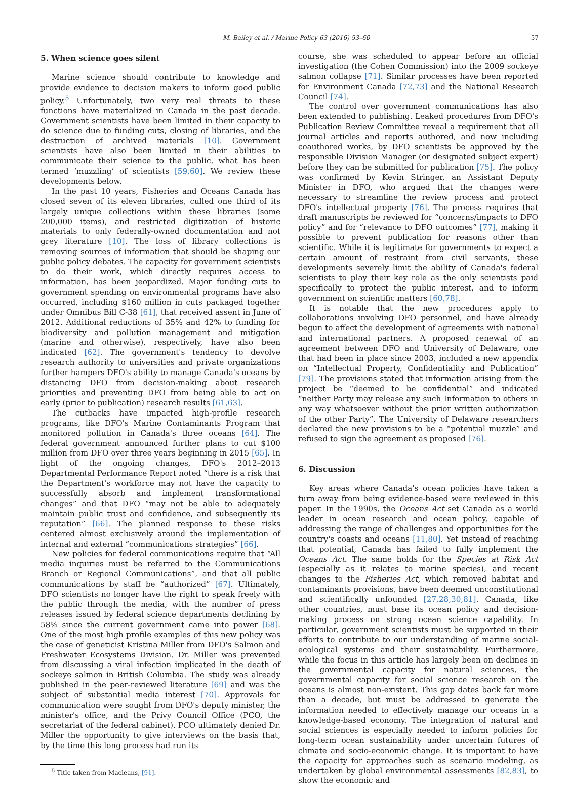M. Bailey et al. / Marine Policy 63 (2016) 53–60 57
5. When science goes silent
Marine science should contribute to knowledge and provide evidence to decision makers to inform good public policy.<sup>5</sup> Unfortunately, two very real threats to these functions have materialized in Canada in the past decade. Government scientists have been limited in their capacity to do science due to funding cuts, closing of libraries, and the destruction of archived materials [10]. Government scientists have also been limited in their abilities to communicate their science to the public, what has been termed ‘muzzling’ of scientists [59,60]. We review these developments below.
In the past 10 years, Fisheries and Oceans Canada has closed seven of its eleven libraries, culled one third of its largely unique collections within these libraries (some 200,000 items), and restricted digitization of historic materials to only federally-owned documentation and not grey literature [10]. The loss of library collections is removing sources of information that should be shaping our public policy debates. The capacity for government scientists to do their work, which directly requires access to information, has been jeopardized. Major funding cuts to government spending on environmental programs have also occurred, including $160 million in cuts packaged together under Omnibus Bill C-38 [61], that received assent in June of 2012. Additional reductions of 35% and 42% to funding for biodiversity and pollution management and mitigation (marine and otherwise), respectively, have also been indicated [62]. The government's tendency to devolve research authority to universities and private organizations further hampers DFO's ability to manage Canada's oceans by distancing DFO from decision-making about research priorities and preventing DFO from being able to act on early (prior to publication) research results [61,63].
The cutbacks have impacted high-profile research programs, like DFO's Marine Contaminants Program that monitored pollution in Canada's three oceans [64]. The federal government announced further plans to cut $100 million from DFO over three years beginning in 2015 [65]. In light of the ongoing changes, DFO's 2012–2013 Departmental Performance Report noted “there is a risk that the Department's workforce may not have the capacity to successfully absorb and implement transformational changes” and that DFO “may not be able to adequately maintain public trust and confidence, and subsequently its reputation” [66]. The planned response to these risks centered almost exclusively around the implementation of internal and external “communications strategies” [66].
New policies for federal communications require that “All media inquiries must be referred to the Communications Branch or Regional Communications”, and that all public communications by staff be “authorized” [67]. Ultimately, DFO scientists no longer have the right to speak freely with the public through the media, with the number of press releases issued by federal science departments declining by 58% since the current government came into power [68]. One of the most high profile examples of this new policy was the case of geneticist Kristina Miller from DFO's Salmon and Freshwater Ecosystems Division. Dr. Miller was prevented from discussing a viral infection implicated in the death of sockeye salmon in British Columbia. The study was already published in the peer-reviewed literature [69] and was the subject of substantial media interest [70]. Approvals for communication were sought from DFO's deputy minister, the minister's office, and the Privy Council Office (PCO, the secretariat of the federal cabinet). PCO ultimately denied Dr. Miller the opportunity to give interviews on the basis that, by the time this long process had run its
<sup>5</sup> Title taken from Macleans, [91].
course, she was scheduled to appear before an official investigation (the Cohen Commission) into the 2009 sockeye salmon collapse [71]. Similar processes have been reported for Environment Canada [72,73] and the National Research Council [74].
The control over government communications has also been extended to publishing. Leaked procedures from DFO's Publication Review Committee reveal a requirement that all journal articles and reports authored, and now including coauthored works, by DFO scientists be approved by the responsible Division Manager (or designated subject expert) before they can be submitted for publication [75]. The policy was confirmed by Kevin Stringer, an Assistant Deputy Minister in DFO, who argued that the changes were necessary to streamline the review process and protect DFO's intellectual property [76]. The process requires that draft manuscripts be reviewed for “concerns/impacts to DFO policy” and for “relevance to DFO outcomes” [77], making it possible to prevent publication for reasons other than scientific. While it is legitimate for governments to expect a certain amount of restraint from civil servants, these developments severely limit the ability of Canada's federal scientists to play their key role as the only scientists paid specifically to protect the public interest, and to inform government on scientific matters [60,78].
It is notable that the new procedures apply to collaborations involving DFO personnel, and have already begun to affect the development of agreements with national and international partners. A proposed renewal of an agreement between DFO and University of Delaware, one that had been in place since 2003, included a new appendix on “Intellectual Property, Confidentiality and Publication” [79]. The provisions stated that information arising from the project be “deemed to be confidential” and indicated “neither Party may release any such Information to others in any way whatsoever without the prior written authorization of the other Party”. The University of Delaware researchers declared the new provisions to be a “potential muzzle” and refused to sign the agreement as proposed [76].
6. Discussion
Key areas where Canada's ocean policies have taken a turn away from being evidence-based were reviewed in this paper. In the 1990s, the Oceans Act set Canada as a world leader in ocean research and ocean policy, capable of addressing the range of challenges and opportunities for the country's coasts and oceans [11,80]. Yet instead of reaching that potential, Canada has failed to fully implement the Oceans Act. The same holds for the Species at Risk Act (especially as it relates to marine species), and recent changes to the Fisheries Act, which removed habitat and contaminants provisions, have been deemed unconstitutional and scientifically unfounded [27,28,30,81]. Canada, like other countries, must base its ocean policy and decision-making process on strong ocean science capability. In particular, government scientists must be supported in their efforts to contribute to our understanding of marine social-ecological systems and their sustainability. Furthermore, while the focus in this article has largely been on declines in the governmental capacity for natural sciences, the governmental capacity for social science research on the oceans is almost non-existent. This gap dates back far more than a decade, but must be addressed to generate the information needed to effectively manage our oceans in a knowledge-based economy. The integration of natural and social sciences is especially needed to inform policies for long-term ocean sustainability under uncertain futures of climate and socio-economic change. It is important to have the capacity for approaches such as scenario modeling, as undertaken by global environmental assessments [82,83], to show the economic and